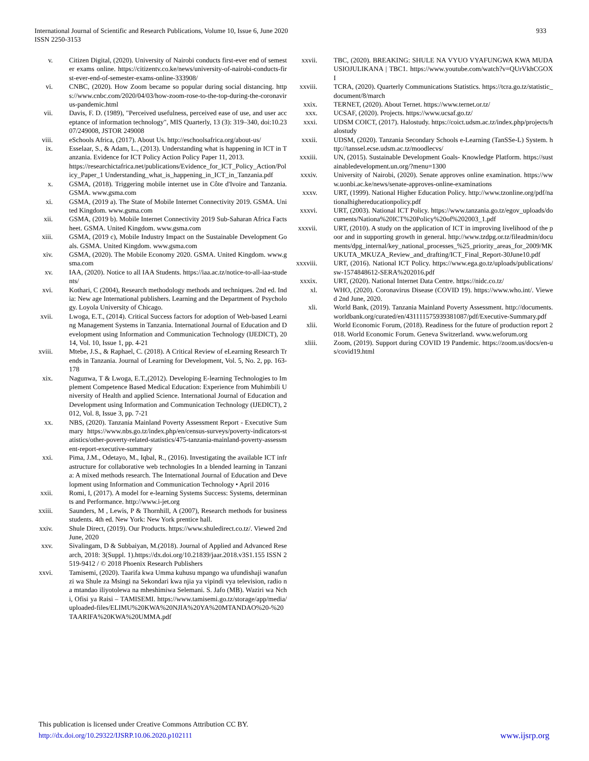International Journal of Scientific and Research Publications, Volume 10, Issue 6, June 2020
ISSN 2250-3153
933
v. Citizen Digital, (2020). University of Nairobi conducts first-ever end of semester exams online. https://citizentv.co.ke/news/university-of-nairobi-conducts-first-ever-end-of-semester-exams-online-333908/
vi. CNBC, (2020). How Zoom became so popular during social distancing. https://www.cnbc.com/2020/04/03/how-zoom-rose-to-the-top-during-the-coronavirus-pandemic.html
vii. Davis, F. D. (1989), "Perceived usefulness, perceived ease of use, and user acceptance of information technology", MIS Quarterly, 13 (3): 319–340, doi:10.2307/249008, JSTOR 249008
viii. eSchools Africa, (2017). About Us. http://eschoolsafrica.org/about-us/
ix. Esselaar, S., & Adam, L., (2013). Understanding what is happening in ICT in Tanzania. Evidence for ICT Policy Action Policy Paper 11, 2013.
https://researchictafrica.net/publications/Evidence_for_ICT_Policy_Action/Policy_Paper_1 Understanding_what_is_happening_in_ICT_in_Tanzania.pdf
x. GSMA, (2018). Triggering mobile internet use in Côte d'Ivoire and Tanzania. GSMA. www.gsma.com
xi. GSMA, (2019 a). The State of Mobile Internet Connectivity 2019. GSMA. United Kingdom. www.gsma.com
xii. GSMA, (2019 b). Mobile Internet Connectivity 2019 Sub-Saharan Africa Factsheet. GSMA. United Kingdom. www.gsma.com
xiii. GSMA, (2019 c), Mobile Industry Impact on the Sustainable Development Goals. GSMA. United Kingdom. www.gsma.com
xiv. GSMA, (2020). The Mobile Economy 2020. GSMA. United Kingdom. www.gsma.com
xv. IAA, (2020). Notice to all IAA Students. https://iaa.ac.tz/notice-to-all-iaa-students/
xvi. Kothari, C (2004), Research methodology methods and techniques. 2nd ed. India: New age International publishers. Learning and the Department of Psychology. Loyola University of Chicago.
xvii. Lwoga, E.T., (2014). Critical Success factors for adoption of Web-based Learning Management Systems in Tanzania. International Journal of Education and Development using Information and Communication Technology (IJEDICT), 2014, Vol. 10, Issue 1, pp. 4-21
xviii. Mtebe, J.S., & Raphael, C. (2018). A Critical Review of eLearning Research Trends in Tanzania. Journal of Learning for Development, Vol. 5, No. 2, pp. 163-178
xix. Nagunwa, T & Lwoga, E.T.,(2012). Developing E-learning Technologies to Implement Competence Based Medical Education: Experience from Muhimbili University of Health and applied Science. International Journal of Education and Development using Information and Communication Technology (IJEDICT), 2012, Vol. 8, Issue 3, pp. 7-21
xx. NBS, (2020). Tanzania Mainland Poverty Assessment Report - Executive Summary https://www.nbs.go.tz/index.php/en/census-surveys/poverty-indicators-statistics/other-poverty-related-statistics/475-tanzania-mainland-poverty-assessment-report-executive-summary
xxi. Pima, J.M., Odetayo, M., Iqbal, R., (2016). Investigating the available ICT infrastructure for collaborative web technologies In a blended learning in Tanzania: A mixed methods research. The International Journal of Education and Development using Information and Communication Technology • April 2016
xxii. Romi, I, (2017). A model for e-learning Systems Success: Systems, determinants and Performance. http://www.i-jet.org
xxiii. Saunders, M , Lewis, P & Thornhill, A (2007), Research methods for business students. 4th ed. New York: New York prentice hall.
xxiv. Shule Direct, (2019). Our Products. https://www.shuledirect.co.tz/. Viewed 2nd June, 2020
xxv. Sivalingam, D & Subbaiyan, M.(2018). Journal of Applied and Advanced Research, 2018: 3(Suppl. 1).https://dx.doi.org/10.21839/jaar.2018.v3S1.155 ISSN 2519-9412 / © 2018 Phoenix Research Publishers
xxvi. Tamisemi, (2020). Taarifa kwa Umma kuhusu mpango wa ufundishaji wanafunzi wa Shule za Msingi na Sekondari kwa njia ya vipindi vya television, radio na mtandao iliyotolewa na mheshimiwa Selemani. S. Jafo (MB). Waziri wa Nchi, Ofisi ya Raisi – TAMISEMI. https://www.tamisemi.go.tz/storage/app/media/uploaded-files/ELIMU%20KWA%20NJIA%20YA%20MTANDAO%20-%20TAARIFA%20KWA%20UMMA.pdf
xxvii. TBC, (2020). BREAKING: SHULE NA VYUO VYAFUNGWA KWA MUDA USIOJULIKANA | TBC1. https://www.youtube.com/watch?v=QUrVkhCGOXI
xxviii. TCRA, (2020). Quarterly Communications Statistics. https://tcra.go.tz/statistic_document/8/march
xxix. TERNET, (2020). About Ternet. https://www.ternet.or.tz/
xxx. UCSAF, (2020). Projects. https://www.ucsaf.go.tz/
xxxi. UDSM COICT, (2017). Halostudy. https://coict.udsm.ac.tz/index.php/projects/halostudy
xxxii. UDSM, (2020). Tanzania Secondary Schools e-Learning (TanSSe-L) System. http://tanssel.ecse.udsm.ac.tz/moodlecvs/
xxxiii. UN, (2015). Sustainable Development Goals- Knowledge Platform. https://sustainabledevelopment.un.org/?menu=1300
xxxiv. University of Nairobi, (2020). Senate approves online examination. https://www.uonbi.ac.ke/news/senate-approves-online-examinations
xxxv. URT, (1999). National Higher Education Policy. http://www.tzonline.org/pdf/nationalhighereducationpolicy.pdf
xxxvi. URT, (2003). National ICT Policy. https://www.tanzania.go.tz/egov_uploads/documents/Nationa%20ICT%20Policy%20of%202003_1.pdf
xxxvii. URT, (2010). A study on the application of ICT in improving livelihood of the poor and in supporting growth in general. http://www.tzdpg.or.tz/fileadmin/documents/dpg_internal/key_national_processes_%25_priority_areas_for_2009/MKUKUTA_MKUZA_Review_and_drafting/ICT_Final_Report-30June10.pdf
xxxviii. URT, (2016). National ICT Policy. https://www.ega.go.tz/uploads/publications/sw-1574848612-SERA%202016.pdf
xxxix. URT, (2020). National Internet Data Centre. https://nidc.co.tz/
xl. WHO, (2020). Coronavirus Disease (COVID 19). https://www.who.int/. Viewed 2nd June, 2020.
xli. World Bank, (2019). Tanzania Mainland Poverty Assessment. http://documents.worldbank.org/curated/en/431111575939381087/pdf/Executive-Summary.pdf
xlii. World Economic Forum, (2018). Readiness for the future of production report 2018. World Economic Forum. Geneva Switzerland. www.weforum.org
xliii. Zoom, (2019). Support during COVID 19 Pandemic. https://zoom.us/docs/en-us/covid19.html
This publication is licensed under Creative Commons Attribution CC BY.
http://dx.doi.org/10.29322/IJSRP.10.06.2020.p102111
www.ijsrp.org